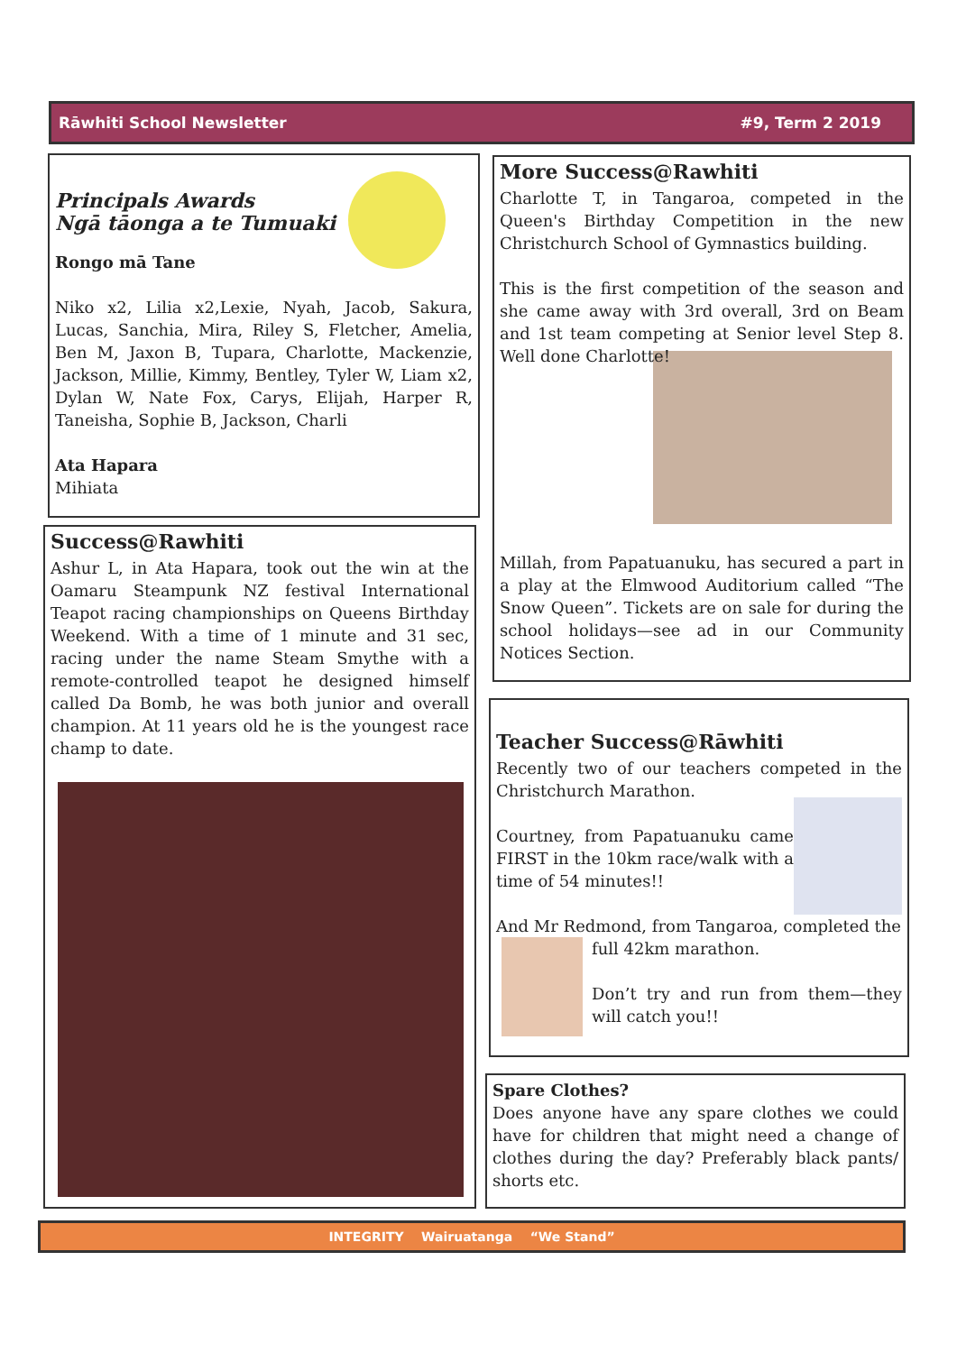Rāwhiti School Newsletter #9, Term 2 2019
Principals Awards
Ngā tāonga a te Tumuaki
Rongo mā Tane
Niko x2, Lilia x2,Lexie, Nyah, Jacob, Sakura, Lucas, Sanchia, Mira, Riley S, Fletcher, Amelia, Ben M, Jaxon B, Tupara, Charlotte, Mackenzie, Jackson, Millie, Kimmy, Bentley, Tyler W, Liam x2, Dylan W, Nate Fox, Carys, Elijah, Harper R, Taneisha, Sophie B, Jackson, Charli
Ata Hapara
Mihiata
Success@Rawhiti
Ashur L, in Ata Hapara, took out the win at the Oamaru Steampunk NZ festival International Teapot racing championships on Queens Birthday Weekend. With a time of 1 minute and 31 sec, racing under the name Steam Smythe with a remote-controlled teapot he designed himself called Da Bomb, he was both junior and overall champion. At 11 years old he is the youngest race champ to date.
More Success@Rawhiti
Charlotte T, in Tangaroa, competed in the Queen's Birthday Competition in the new Christchurch School of Gymnastics building.
This is the first competition of the season and she came away with 3rd overall, 3rd on Beam and 1st team competing at Senior level Step 8. Well done Charlotte!
Millah, from Papatuanuku, has secured a part in a play at the Elmwood Auditorium called “The Snow Queen”. Tickets are on sale for during the school holidays—see ad in our Community Notices Section.
Teacher Success@Rāwhiti
Recently two of our teachers competed in the Christchurch Marathon.
Courtney, from Papatuanuku came FIRST in the 10km race/walk with a time of 54 minutes!!
And Mr Redmond, from Tangaroa, completed the
full 42km marathon.
Don’t try and run from them—they will catch you!!
Spare Clothes?
Does anyone have any spare clothes we could have for children that might need a change of clothes during the day? Preferably black pants/ shorts etc.
INTEGRITY Wairuatanga “We Stand”